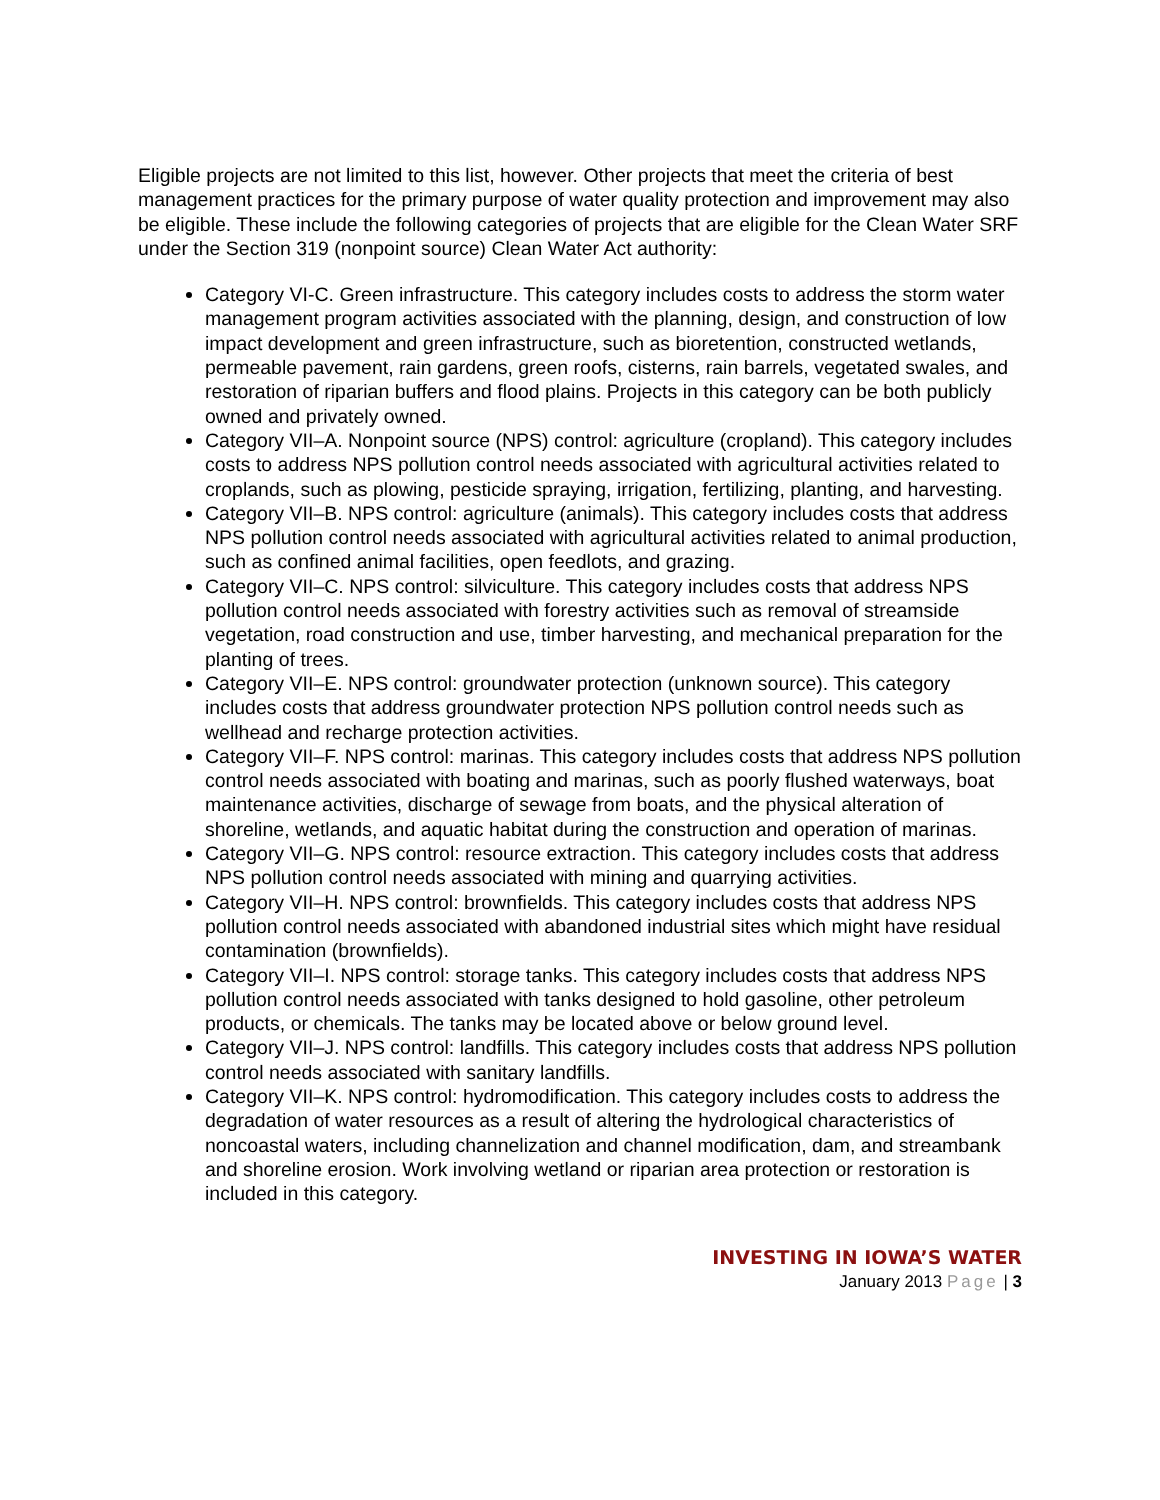Eligible projects are not limited to this list, however. Other projects that meet the criteria of best management practices for the primary purpose of water quality protection and improvement may also be eligible. These include the following categories of projects that are eligible for the Clean Water SRF under the Section 319 (nonpoint source) Clean Water Act authority:
Category VI-C. Green infrastructure. This category includes costs to address the storm water management program activities associated with the planning, design, and construction of low impact development and green infrastructure, such as bioretention, constructed wetlands, permeable pavement, rain gardens, green roofs, cisterns, rain barrels, vegetated swales, and restoration of riparian buffers and flood plains. Projects in this category can be both publicly owned and privately owned.
Category VII–A. Nonpoint source (NPS) control: agriculture (cropland). This category includes costs to address NPS pollution control needs associated with agricultural activities related to croplands, such as plowing, pesticide spraying, irrigation, fertilizing, planting, and harvesting.
Category VII–B. NPS control: agriculture (animals). This category includes costs that address NPS pollution control needs associated with agricultural activities related to animal production, such as confined animal facilities, open feedlots, and grazing.
Category VII–C. NPS control: silviculture. This category includes costs that address NPS pollution control needs associated with forestry activities such as removal of streamside vegetation, road construction and use, timber harvesting, and mechanical preparation for the planting of trees.
Category VII–E. NPS control: groundwater protection (unknown source). This category includes costs that address groundwater protection NPS pollution control needs such as wellhead and recharge protection activities.
Category VII–F. NPS control: marinas. This category includes costs that address NPS pollution control needs associated with boating and marinas, such as poorly flushed waterways, boat maintenance activities, discharge of sewage from boats, and the physical alteration of shoreline, wetlands, and aquatic habitat during the construction and operation of marinas.
Category VII–G. NPS control: resource extraction. This category includes costs that address NPS pollution control needs associated with mining and quarrying activities.
Category VII–H. NPS control: brownfields. This category includes costs that address NPS pollution control needs associated with abandoned industrial sites which might have residual contamination (brownfields).
Category VII–I. NPS control: storage tanks. This category includes costs that address NPS pollution control needs associated with tanks designed to hold gasoline, other petroleum products, or chemicals. The tanks may be located above or below ground level.
Category VII–J. NPS control: landfills. This category includes costs that address NPS pollution control needs associated with sanitary landfills.
Category VII–K. NPS control: hydromodification. This category includes costs to address the degradation of water resources as a result of altering the hydrological characteristics of noncoastal waters, including channelization and channel modification, dam, and streambank and shoreline erosion. Work involving wetland or riparian area protection or restoration is included in this category.
INVESTING IN IOWA’S WATER
January 2013 Page | 3